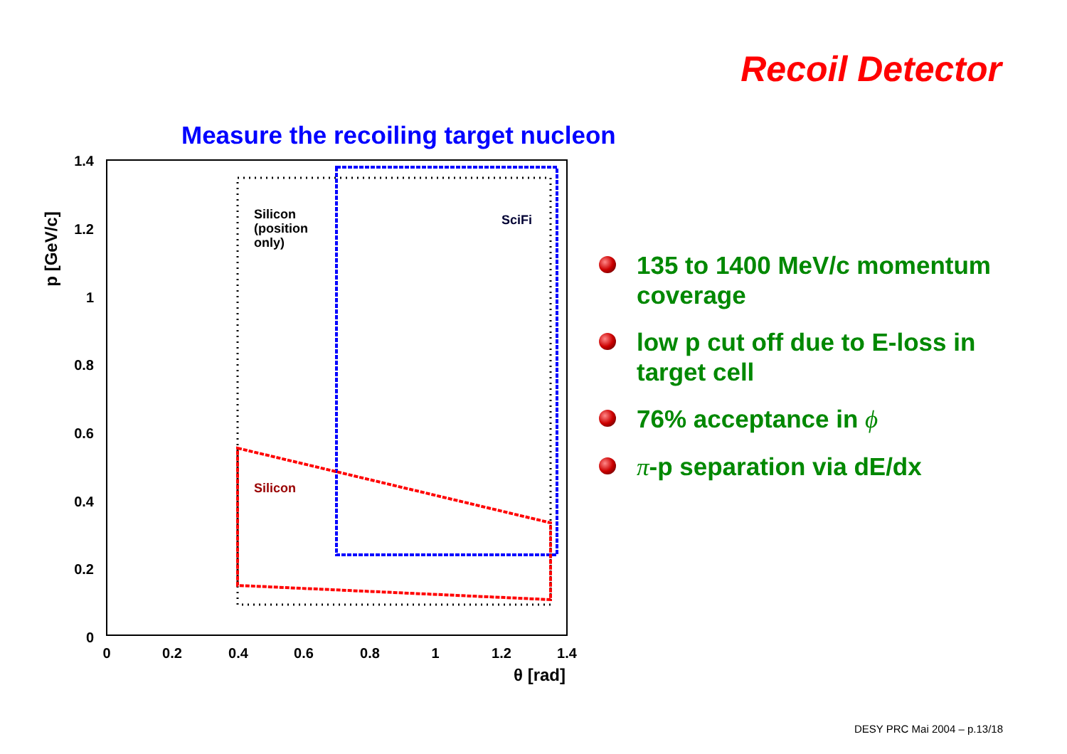Recoil Detector
Measure the recoiling target nucleon
1.4
1.2
1
0.8
0.6
0.4
0.2
0
0
0.2
0.4
0.6
0.8
1
1.2
1.4
θ [rad]
p [GeV/c]
Silicon
(position
only)
SciFi
Silicon
135 to 1400 MeV/c momentum coverage
low p cut off due to E-loss in target cell
76% acceptance in ϕ
π-p separation via dE/dx
DESY PRC Mai 2004 – p.13/18